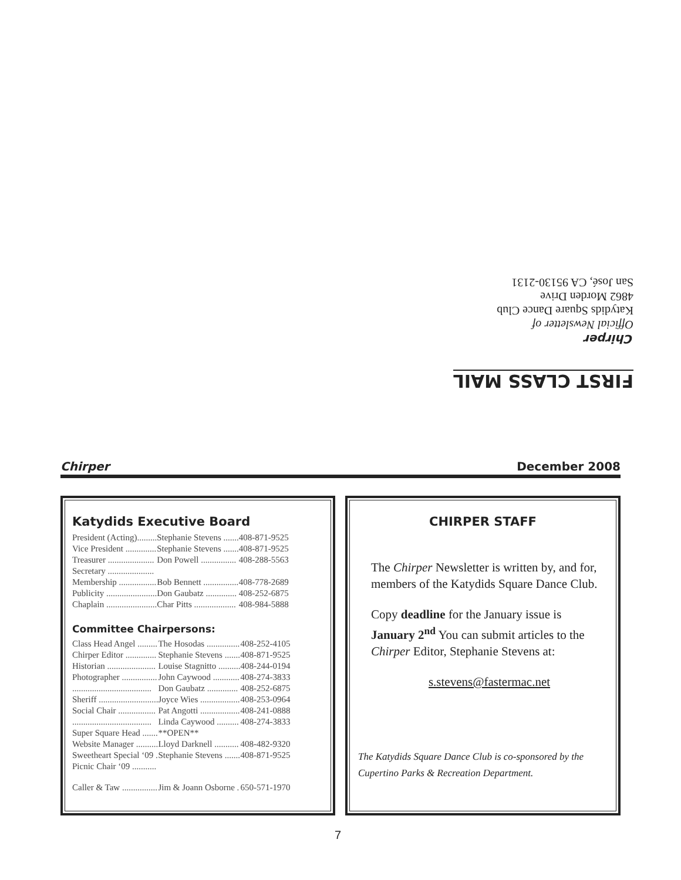FIRST CLASS MAIL
Chirper
Official Newsletter of
Katydids Square Dance Club
4862 Morden Drive
San José, CA 95130-2131
Chirper December 2008
Katydids Executive Board
| President (Acting)......... | Stephanie Stevens ....... | 408-871-9525 |
| Vice President .............. | Stephanie Stevens ....... | 408-871-9525 |
| Treasurer ..................... | Don Powell ................ | 408-288-5563 |
| Secretary ..................... | | |
| Membership ................. | Bob Bennett ................ | 408-778-2689 |
| Publicity ....................... | Don Gaubatz .............. | 408-252-6875 |
| Chaplain ....................... | Char Pitts ................... | 408-984-5888 |
Committee Chairpersons:
| Class Head Angel ......... | The Hosodas ............... | 408-252-4105 |
| Chirper Editor .............. | Stephanie Stevens ....... | 408-871-9525 |
| Historian ...................... | Louise Stagnitto .......... | 408-244-0194 |
| Photographer ................ | John Caywood ............ | 408-274-3833 |
| .................................... | Don Gaubatz .............. | 408-252-6875 |
| Sheriff ........................... | Joyce Wies .................. | 408-253-0964 |
| Social Chair ................. | Pat Angotti .................. | 408-241-0888 |
| .................................... | Linda Caywood .......... | 408-274-3833 |
| Super Square Head ....... | **OPEN** | |
| Website Manager .......... | Lloyd Darknell ........... | 408-482-9320 |
| Sweetheart Special ‘09 . | Stephanie Stevens ....... | 408-871-9525 |
| Picnic Chair ‘09 ........... | | |
| Caller & Taw ................ | Jim & Joann Osborne . | 650-571-1970 |
CHIRPER STAFF
The Chirper Newsletter is written by, and for, members of the Katydids Square Dance Club.
Copy deadline for the January issue is January 2<sup>nd</sup> You can submit articles to the Chirper Editor, Stephanie Stevens at:
s.stevens@fastermac.net
The Katydids Square Dance Club is co-sponsored by the Cupertino Parks & Recreation Department.
7